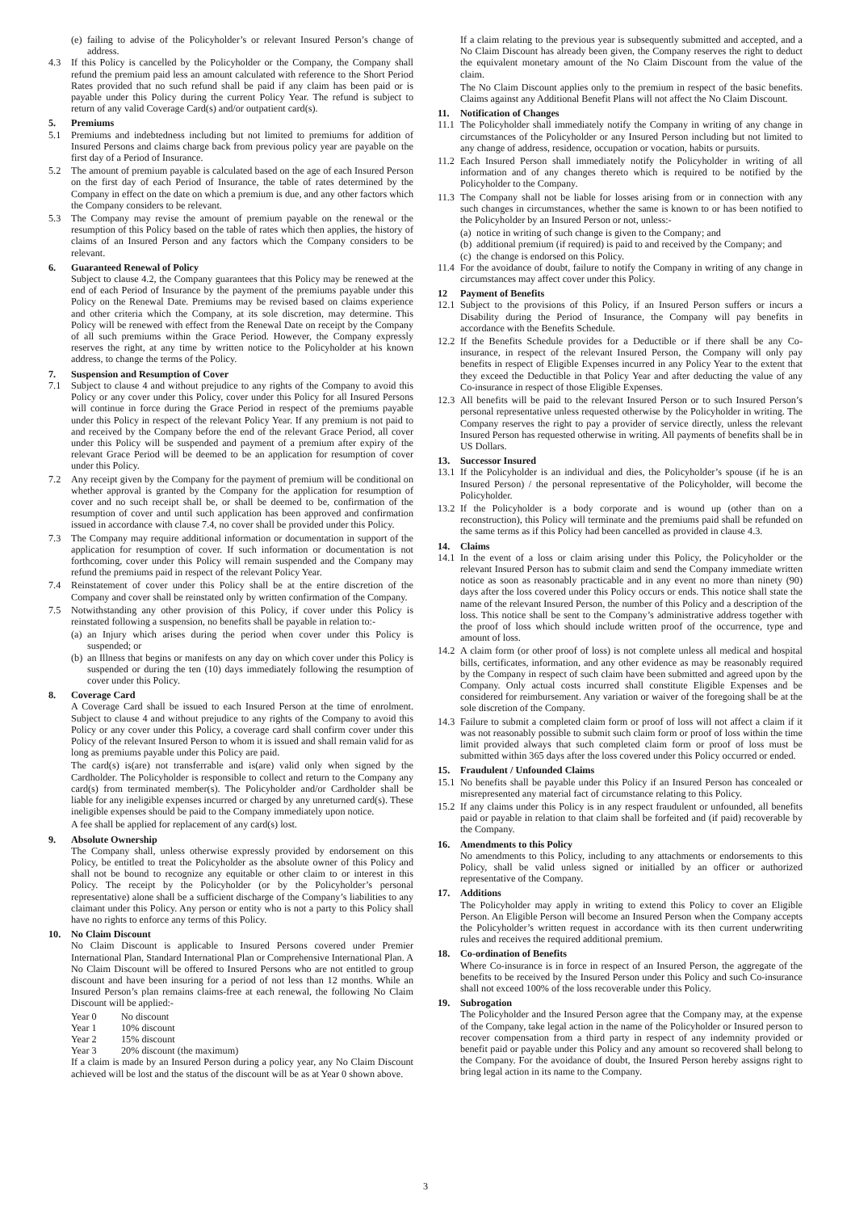(e) failing to advise of the Policyholder’s or relevant Insured Person’s change of address.
4.3 If this Policy is cancelled by the Policyholder or the Company, the Company shall refund the premium paid less an amount calculated with reference to the Short Period Rates provided that no such refund shall be paid if any claim has been paid or is payable under this Policy during the current Policy Year. The refund is subject to return of any valid Coverage Card(s) and/or outpatient card(s).
5. Premiums
5.1 Premiums and indebtedness including but not limited to premiums for addition of Insured Persons and claims charge back from previous policy year are payable on the first day of a Period of Insurance.
5.2 The amount of premium payable is calculated based on the age of each Insured Person on the first day of each Period of Insurance, the table of rates determined by the Company in effect on the date on which a premium is due, and any other factors which the Company considers to be relevant.
5.3 The Company may revise the amount of premium payable on the renewal or the resumption of this Policy based on the table of rates which then applies, the history of claims of an Insured Person and any factors which the Company considers to be relevant.
6. Guaranteed Renewal of Policy
Subject to clause 4.2, the Company guarantees that this Policy may be renewed at the end of each Period of Insurance by the payment of the premiums payable under this Policy on the Renewal Date. Premiums may be revised based on claims experience and other criteria which the Company, at its sole discretion, may determine. This Policy will be renewed with effect from the Renewal Date on receipt by the Company of all such premiums within the Grace Period. However, the Company expressly reserves the right, at any time by written notice to the Policyholder at his known address, to change the terms of the Policy.
7. Suspension and Resumption of Cover
7.1 Subject to clause 4 and without prejudice to any rights of the Company to avoid this Policy or any cover under this Policy, cover under this Policy for all Insured Persons will continue in force during the Grace Period in respect of the premiums payable under this Policy in respect of the relevant Policy Year. If any premium is not paid to and received by the Company before the end of the relevant Grace Period, all cover under this Policy will be suspended and payment of a premium after expiry of the relevant Grace Period will be deemed to be an application for resumption of cover under this Policy.
7.2 Any receipt given by the Company for the payment of premium will be conditional on whether approval is granted by the Company for the application for resumption of cover and no such receipt shall be, or shall be deemed to be, confirmation of the resumption of cover and until such application has been approved and confirmation issued in accordance with clause 7.4, no cover shall be provided under this Policy.
7.3 The Company may require additional information or documentation in support of the application for resumption of cover. If such information or documentation is not forthcoming, cover under this Policy will remain suspended and the Company may refund the premiums paid in respect of the relevant Policy Year.
7.4 Reinstatement of cover under this Policy shall be at the entire discretion of the Company and cover shall be reinstated only by written confirmation of the Company.
7.5 Notwithstanding any other provision of this Policy, if cover under this Policy is reinstated following a suspension, no benefits shall be payable in relation to:-
(a) an Injury which arises during the period when cover under this Policy is suspended; or
(b) an Illness that begins or manifests on any day on which cover under this Policy is suspended or during the ten (10) days immediately following the resumption of cover under this Policy.
8. Coverage Card
A Coverage Card shall be issued to each Insured Person at the time of enrolment. Subject to clause 4 and without prejudice to any rights of the Company to avoid this Policy or any cover under this Policy, a coverage card shall confirm cover under this Policy of the relevant Insured Person to whom it is issued and shall remain valid for as long as premiums payable under this Policy are paid.
The card(s) is(are) not transferrable and is(are) valid only when signed by the Cardholder. The Policyholder is responsible to collect and return to the Company any card(s) from terminated member(s). The Policyholder and/or Cardholder shall be liable for any ineligible expenses incurred or charged by any unreturned card(s). These ineligible expenses should be paid to the Company immediately upon notice.
A fee shall be applied for replacement of any card(s) lost.
9. Absolute Ownership
The Company shall, unless otherwise expressly provided by endorsement on this Policy, be entitled to treat the Policyholder as the absolute owner of this Policy and shall not be bound to recognize any equitable or other claim to or interest in this Policy. The receipt by the Policyholder (or by the Policyholder’s personal representative) alone shall be a sufficient discharge of the Company’s liabilities to any claimant under this Policy. Any person or entity who is not a party to this Policy shall have no rights to enforce any terms of this Policy.
10. No Claim Discount
No Claim Discount is applicable to Insured Persons covered under Premier International Plan, Standard International Plan or Comprehensive International Plan. A No Claim Discount will be offered to Insured Persons who are not entitled to group discount and have been insuring for a period of not less than 12 months. While an Insured Person’s plan remains claims-free at each renewal, the following No Claim Discount will be applied:-
Year 0 No discount
Year 1 10% discount
Year 2 15% discount
Year 3 20% discount (the maximum)
If a claim is made by an Insured Person during a policy year, any No Claim Discount achieved will be lost and the status of the discount will be as at Year 0 shown above.
If a claim relating to the previous year is subsequently submitted and accepted, and a No Claim Discount has already been given, the Company reserves the right to deduct the equivalent monetary amount of the No Claim Discount from the value of the claim.
The No Claim Discount applies only to the premium in respect of the basic benefits. Claims against any Additional Benefit Plans will not affect the No Claim Discount.
11. Notification of Changes
11.1 The Policyholder shall immediately notify the Company in writing of any change in circumstances of the Policyholder or any Insured Person including but not limited to any change of address, residence, occupation or vocation, habits or pursuits.
11.2 Each Insured Person shall immediately notify the Policyholder in writing of all information and of any changes thereto which is required to be notified by the Policyholder to the Company.
11.3 The Company shall not be liable for losses arising from or in connection with any such changes in circumstances, whether the same is known to or has been notified to the Policyholder by an Insured Person or not, unless:-
(a) notice in writing of such change is given to the Company; and
(b) additional premium (if required) is paid to and received by the Company; and
(c) the change is endorsed on this Policy.
11.4 For the avoidance of doubt, failure to notify the Company in writing of any change in circumstances may affect cover under this Policy.
12 Payment of Benefits
12.1 Subject to the provisions of this Policy, if an Insured Person suffers or incurs a Disability during the Period of Insurance, the Company will pay benefits in accordance with the Benefits Schedule.
12.2 If the Benefits Schedule provides for a Deductible or if there shall be any Co-insurance, in respect of the relevant Insured Person, the Company will only pay benefits in respect of Eligible Expenses incurred in any Policy Year to the extent that they exceed the Deductible in that Policy Year and after deducting the value of any Co-insurance in respect of those Eligible Expenses.
12.3 All benefits will be paid to the relevant Insured Person or to such Insured Person’s personal representative unless requested otherwise by the Policyholder in writing. The Company reserves the right to pay a provider of service directly, unless the relevant Insured Person has requested otherwise in writing. All payments of benefits shall be in US Dollars.
13. Successor Insured
13.1 If the Policyholder is an individual and dies, the Policyholder’s spouse (if he is an Insured Person) / the personal representative of the Policyholder, will become the Policyholder.
13.2 If the Policyholder is a body corporate and is wound up (other than on a reconstruction), this Policy will terminate and the premiums paid shall be refunded on the same terms as if this Policy had been cancelled as provided in clause 4.3.
14. Claims
14.1 In the event of a loss or claim arising under this Policy, the Policyholder or the relevant Insured Person has to submit claim and send the Company immediate written notice as soon as reasonably practicable and in any event no more than ninety (90) days after the loss covered under this Policy occurs or ends. This notice shall state the name of the relevant Insured Person, the number of this Policy and a description of the loss. This notice shall be sent to the Company’s administrative address together with the proof of loss which should include written proof of the occurrence, type and amount of loss.
14.2 A claim form (or other proof of loss) is not complete unless all medical and hospital bills, certificates, information, and any other evidence as may be reasonably required by the Company in respect of such claim have been submitted and agreed upon by the Company. Only actual costs incurred shall constitute Eligible Expenses and be considered for reimbursement. Any variation or waiver of the foregoing shall be at the sole discretion of the Company.
14.3 Failure to submit a completed claim form or proof of loss will not affect a claim if it was not reasonably possible to submit such claim form or proof of loss within the time limit provided always that such completed claim form or proof of loss must be submitted within 365 days after the loss covered under this Policy occurred or ended.
15. Fraudulent / Unfounded Claims
15.1 No benefits shall be payable under this Policy if an Insured Person has concealed or misrepresented any material fact of circumstance relating to this Policy.
15.2 If any claims under this Policy is in any respect fraudulent or unfounded, all benefits paid or payable in relation to that claim shall be forfeited and (if paid) recoverable by the Company.
16. Amendments to this Policy
No amendments to this Policy, including to any attachments or endorsements to this Policy, shall be valid unless signed or initialled by an officer or authorized representative of the Company.
17. Additions
The Policyholder may apply in writing to extend this Policy to cover an Eligible Person. An Eligible Person will become an Insured Person when the Company accepts the Policyholder’s written request in accordance with its then current underwriting rules and receives the required additional premium.
18. Co-ordination of Benefits
Where Co-insurance is in force in respect of an Insured Person, the aggregate of the benefits to be received by the Insured Person under this Policy and such Co-insurance shall not exceed 100% of the loss recoverable under this Policy.
19. Subrogation
The Policyholder and the Insured Person agree that the Company may, at the expense of the Company, take legal action in the name of the Policyholder or Insured person to recover compensation from a third party in respect of any indemnity provided or benefit paid or payable under this Policy and any amount so recovered shall belong to the Company. For the avoidance of doubt, the Insured Person hereby assigns right to bring legal action in its name to the Company.
3